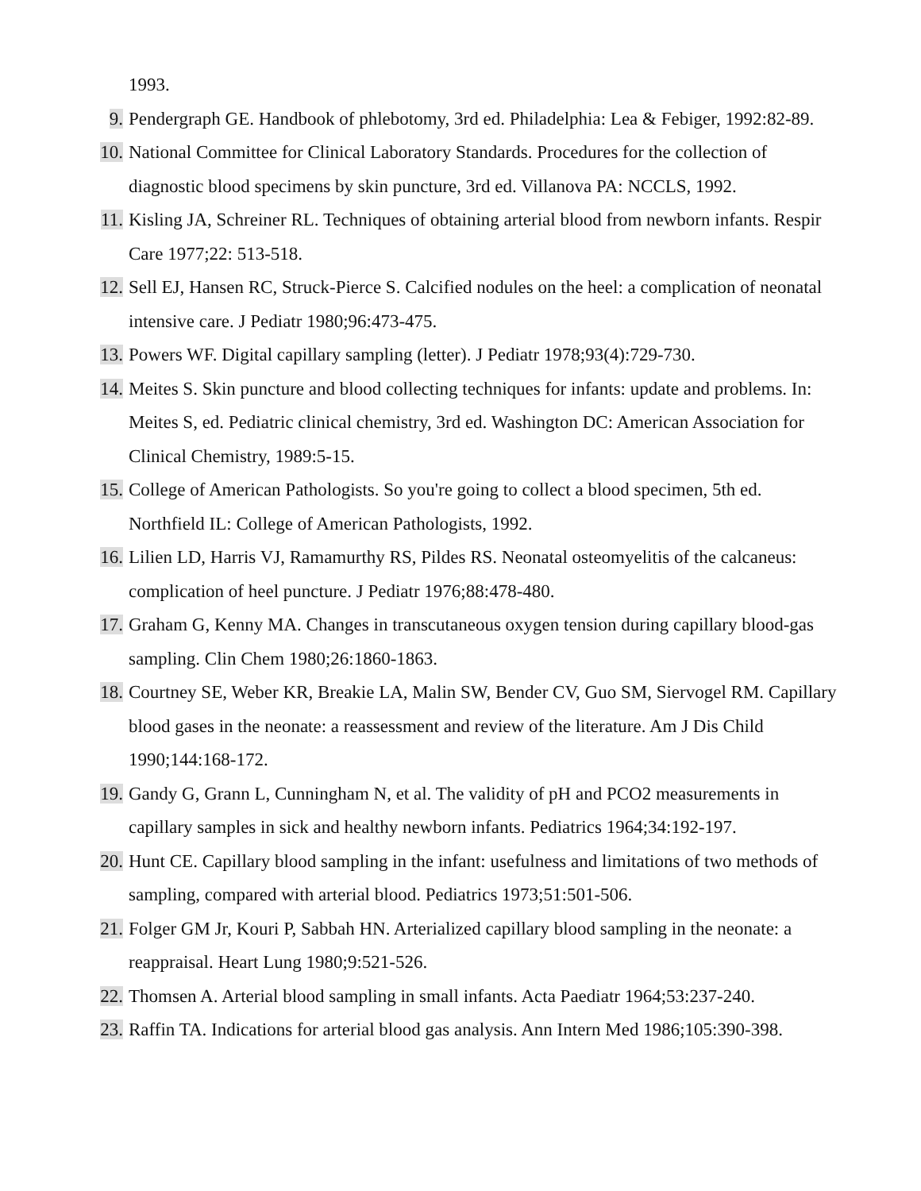1993.
9. Pendergraph GE. Handbook of phlebotomy, 3rd ed. Philadelphia: Lea & Febiger, 1992:82-89.
10.
National Committee for Clinical Laboratory Standards. Procedures for the collection of diagnostic blood specimens by skin puncture, 3rd ed. Villanova PA: NCCLS, 1992.
11.
Kisling JA, Schreiner RL. Techniques of obtaining arterial blood from newborn infants. Respir Care 1977;22: 513-518.
12.
Sell EJ, Hansen RC, Struck-Pierce S. Calcified nodules on the heel: a complication of neonatal intensive care. J Pediatr 1980;96:473-475.
13.
Powers WF. Digital capillary sampling (letter). J Pediatr 1978;93(4):729-730.
14.
Meites S. Skin puncture and blood collecting techniques for infants: update and problems. In: Meites S, ed. Pediatric clinical chemistry, 3rd ed. Washington DC: American Association for Clinical Chemistry, 1989:5-15.
15.
College of American Pathologists. So you're going to collect a blood specimen, 5th ed. Northfield IL: College of American Pathologists, 1992.
16.
Lilien LD, Harris VJ, Ramamurthy RS, Pildes RS. Neonatal osteomyelitis of the calcaneus: complication of heel puncture. J Pediatr 1976;88:478-480.
17.
Graham G, Kenny MA. Changes in transcutaneous oxygen tension during capillary blood-gas sampling. Clin Chem 1980;26:1860-1863.
18.
Courtney SE, Weber KR, Breakie LA, Malin SW, Bender CV, Guo SM, Siervogel RM. Capillary blood gases in the neonate: a reassessment and review of the literature. Am J Dis Child 1990;144:168-172.
19.
Gandy G, Grann L, Cunningham N, et al. The validity of pH and PCO2 measurements in capillary samples in sick and healthy newborn infants. Pediatrics 1964;34:192-197.
20.
Hunt CE. Capillary blood sampling in the infant: usefulness and limitations of two methods of sampling, compared with arterial blood. Pediatrics 1973;51:501-506.
21.
Folger GM Jr, Kouri P, Sabbah HN. Arterialized capillary blood sampling in the neonate: a reappraisal. Heart Lung 1980;9:521-526.
22.
Thomsen A. Arterial blood sampling in small infants. Acta Paediatr 1964;53:237-240.
23.
Raffin TA. Indications for arterial blood gas analysis. Ann Intern Med 1986;105:390-398.